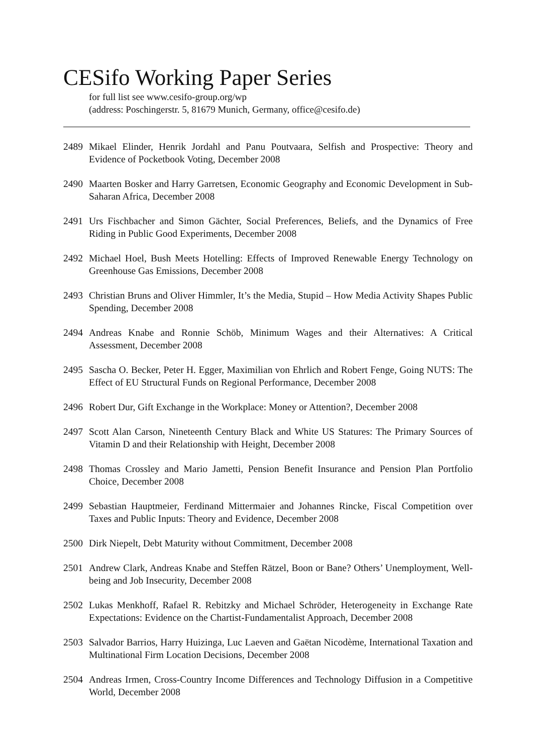CESifo Working Paper Series
for full list see www.cesifo-group.org/wp
(address: Poschingerstr. 5, 81679 Munich, Germany, office@cesifo.de)
2489 Mikael Elinder, Henrik Jordahl and Panu Poutvaara, Selfish and Prospective: Theory and Evidence of Pocketbook Voting, December 2008
2490 Maarten Bosker and Harry Garretsen, Economic Geography and Economic Development in Sub-Saharan Africa, December 2008
2491 Urs Fischbacher and Simon Gächter, Social Preferences, Beliefs, and the Dynamics of Free Riding in Public Good Experiments, December 2008
2492 Michael Hoel, Bush Meets Hotelling: Effects of Improved Renewable Energy Technology on Greenhouse Gas Emissions, December 2008
2493 Christian Bruns and Oliver Himmler, It’s the Media, Stupid – How Media Activity Shapes Public Spending, December 2008
2494 Andreas Knabe and Ronnie Schöb, Minimum Wages and their Alternatives: A Critical Assessment, December 2008
2495 Sascha O. Becker, Peter H. Egger, Maximilian von Ehrlich and Robert Fenge, Going NUTS: The Effect of EU Structural Funds on Regional Performance, December 2008
2496 Robert Dur, Gift Exchange in the Workplace: Money or Attention?, December 2008
2497 Scott Alan Carson, Nineteenth Century Black and White US Statures: The Primary Sources of Vitamin D and their Relationship with Height, December 2008
2498 Thomas Crossley and Mario Jametti, Pension Benefit Insurance and Pension Plan Portfolio Choice, December 2008
2499 Sebastian Hauptmeier, Ferdinand Mittermaier and Johannes Rincke, Fiscal Competition over Taxes and Public Inputs: Theory and Evidence, December 2008
2500 Dirk Niepelt, Debt Maturity without Commitment, December 2008
2501 Andrew Clark, Andreas Knabe and Steffen Rätzel, Boon or Bane? Others’ Unemployment, Well-being and Job Insecurity, December 2008
2502 Lukas Menkhoff, Rafael R. Rebitzky and Michael Schröder, Heterogeneity in Exchange Rate Expectations: Evidence on the Chartist-Fundamentalist Approach, December 2008
2503 Salvador Barrios, Harry Huizinga, Luc Laeven and Gaëtan Nicodème, International Taxation and Multinational Firm Location Decisions, December 2008
2504 Andreas Irmen, Cross-Country Income Differences and Technology Diffusion in a Competitive World, December 2008